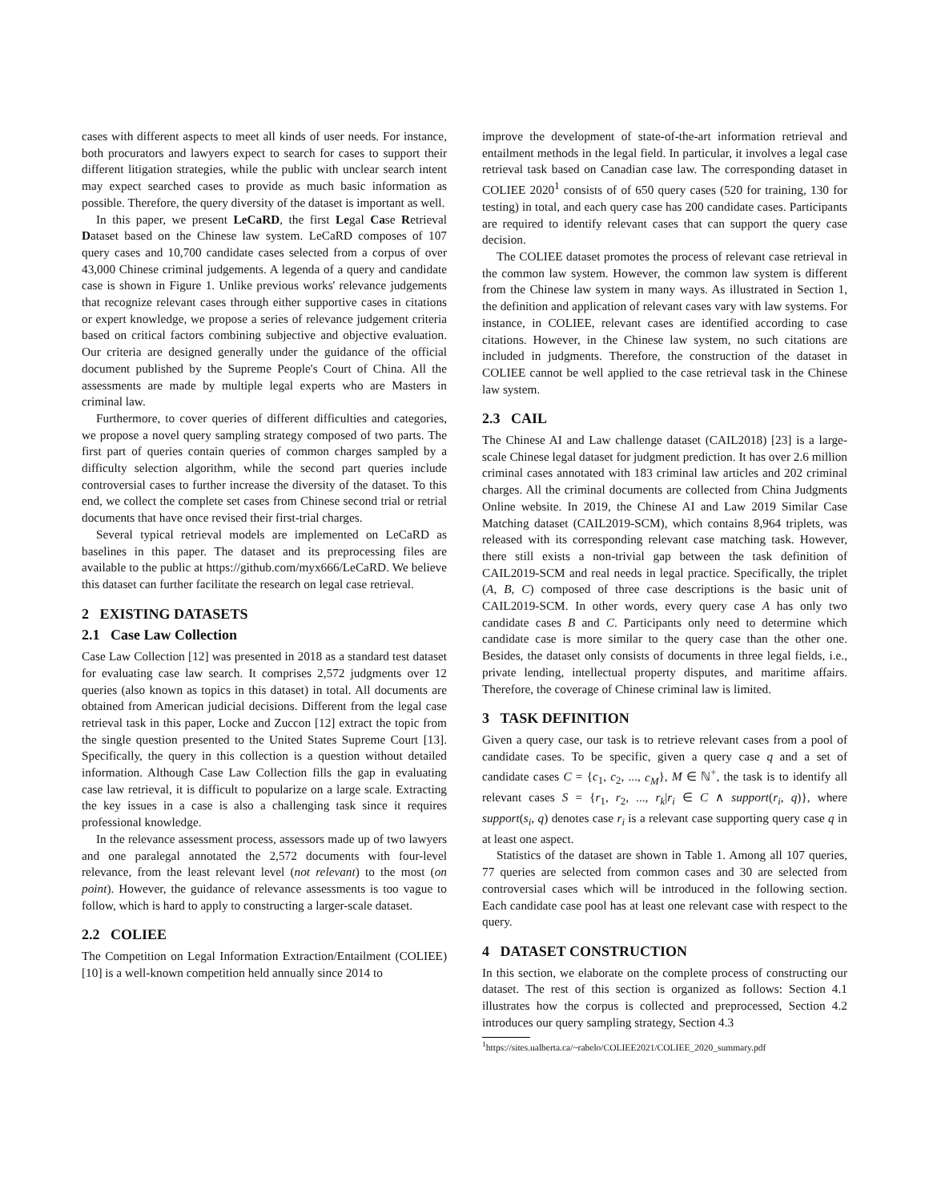cases with different aspects to meet all kinds of user needs. For instance, both procurators and lawyers expect to search for cases to support their different litigation strategies, while the public with unclear search intent may expect searched cases to provide as much basic information as possible. Therefore, the query diversity of the dataset is important as well.
In this paper, we present LeCaRD, the first Legal Case Retrieval Dataset based on the Chinese law system. LeCaRD composes of 107 query cases and 10,700 candidate cases selected from a corpus of over 43,000 Chinese criminal judgements. A legenda of a query and candidate case is shown in Figure 1. Unlike previous works' relevance judgements that recognize relevant cases through either supportive cases in citations or expert knowledge, we propose a series of relevance judgement criteria based on critical factors combining subjective and objective evaluation. Our criteria are designed generally under the guidance of the official document published by the Supreme People's Court of China. All the assessments are made by multiple legal experts who are Masters in criminal law.
Furthermore, to cover queries of different difficulties and categories, we propose a novel query sampling strategy composed of two parts. The first part of queries contain queries of common charges sampled by a difficulty selection algorithm, while the second part queries include controversial cases to further increase the diversity of the dataset. To this end, we collect the complete set cases from Chinese second trial or retrial documents that have once revised their first-trial charges.
Several typical retrieval models are implemented on LeCaRD as baselines in this paper. The dataset and its preprocessing files are available to the public at https://github.com/myx666/LeCaRD. We believe this dataset can further facilitate the research on legal case retrieval.
2 EXISTING DATASETS
2.1 Case Law Collection
Case Law Collection [12] was presented in 2018 as a standard test dataset for evaluating case law search. It comprises 2,572 judgments over 12 queries (also known as topics in this dataset) in total. All documents are obtained from American judicial decisions. Different from the legal case retrieval task in this paper, Locke and Zuccon [12] extract the topic from the single question presented to the United States Supreme Court [13]. Specifically, the query in this collection is a question without detailed information. Although Case Law Collection fills the gap in evaluating case law retrieval, it is difficult to popularize on a large scale. Extracting the key issues in a case is also a challenging task since it requires professional knowledge.
In the relevance assessment process, assessors made up of two lawyers and one paralegal annotated the 2,572 documents with four-level relevance, from the least relevant level (not relevant) to the most (on point). However, the guidance of relevance assessments is too vague to follow, which is hard to apply to constructing a larger-scale dataset.
2.2 COLIEE
The Competition on Legal Information Extraction/Entailment (COLIEE) [10] is a well-known competition held annually since 2014 to
improve the development of state-of-the-art information retrieval and entailment methods in the legal field. In particular, it involves a legal case retrieval task based on Canadian case law. The corresponding dataset in COLIEE 2020<sup>1</sup> consists of of 650 query cases (520 for training, 130 for testing) in total, and each query case has 200 candidate cases. Participants are required to identify relevant cases that can support the query case decision.
The COLIEE dataset promotes the process of relevant case retrieval in the common law system. However, the common law system is different from the Chinese law system in many ways. As illustrated in Section 1, the definition and application of relevant cases vary with law systems. For instance, in COLIEE, relevant cases are identified according to case citations. However, in the Chinese law system, no such citations are included in judgments. Therefore, the construction of the dataset in COLIEE cannot be well applied to the case retrieval task in the Chinese law system.
2.3 CAIL
The Chinese AI and Law challenge dataset (CAIL2018) [23] is a large-scale Chinese legal dataset for judgment prediction. It has over 2.6 million criminal cases annotated with 183 criminal law articles and 202 criminal charges. All the criminal documents are collected from China Judgments Online website. In 2019, the Chinese AI and Law 2019 Similar Case Matching dataset (CAIL2019-SCM), which contains 8,964 triplets, was released with its corresponding relevant case matching task. However, there still exists a non-trivial gap between the task definition of CAIL2019-SCM and real needs in legal practice. Specifically, the triplet (A, B, C) composed of three case descriptions is the basic unit of CAIL2019-SCM. In other words, every query case A has only two candidate cases B and C. Participants only need to determine which candidate case is more similar to the query case than the other one. Besides, the dataset only consists of documents in three legal fields, i.e., private lending, intellectual property disputes, and maritime affairs. Therefore, the coverage of Chinese criminal law is limited.
3 TASK DEFINITION
Given a query case, our task is to retrieve relevant cases from a pool of candidate cases. To be specific, given a query case q and a set of candidate cases C = {c<sub>1</sub>, c<sub>2</sub>, ..., c<sub>M</sub>}, M ∈ ℕ<sup>+</sup>, the task is to identify all relevant cases S = {r<sub>1</sub>, r<sub>2</sub>, ..., r<sub>k</sub>|r<sub>i</sub> ∈ C ∧ support(r<sub>i</sub>, q)}, where support(s<sub>i</sub>, q) denotes case r<sub>i</sub> is a relevant case supporting query case q in at least one aspect.
Statistics of the dataset are shown in Table 1. Among all 107 queries, 77 queries are selected from common cases and 30 are selected from controversial cases which will be introduced in the following section. Each candidate case pool has at least one relevant case with respect to the query.
4 DATASET CONSTRUCTION
In this section, we elaborate on the complete process of constructing our dataset. The rest of this section is organized as follows: Section 4.1 illustrates how the corpus is collected and preprocessed, Section 4.2 introduces our query sampling strategy, Section 4.3
<sup>1</sup> https://sites.ualberta.ca/~rabelo/COLIEE2021/COLIEE_2020_summary.pdf